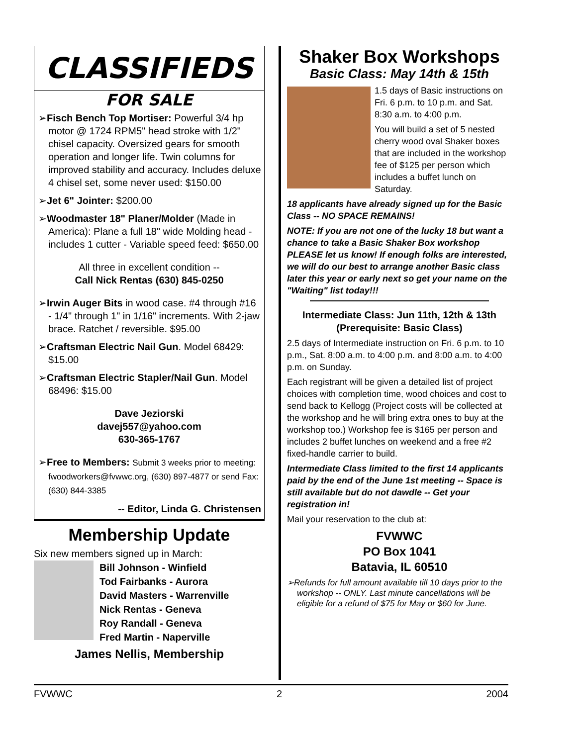CLASSIFIEDS
FOR SALE
➢Fisch Bench Top Mortiser: Powerful 3/4 hp motor @ 1724 RPM5" head stroke with 1/2" chisel capacity. Oversized gears for smooth operation and longer life. Twin columns for improved stability and accuracy. Includes deluxe 4 chisel set, some never used: $150.00
➢Jet 6" Jointer: $200.00
➢Woodmaster 18" Planer/Molder (Made in America): Plane a full 18" wide Molding head - includes 1 cutter - Variable speed feed: $650.00
All three in excellent condition --
Call Nick Rentas (630) 845-0250
➢Irwin Auger Bits in wood case. #4 through #16 - 1/4" through 1" in 1/16" increments. With 2-jaw brace. Ratchet / reversible. $95.00
➢Craftsman Electric Nail Gun. Model 68429: $15.00
➢Craftsman Electric Stapler/Nail Gun. Model 68496: $15.00
Dave Jeziorski
davej557@yahoo.com
630-365-1767
➢Free to Members: Submit 3 weeks prior to meeting: fwoodworkers@fvwwc.org, (630) 897-4877 or send Fax: (630) 844-3385
-- Editor, Linda G. Christensen
Membership Update
Six new members signed up in March:
Bill Johnson - Winfield
Tod Fairbanks - Aurora
David Masters - Warrenville
Nick Rentas - Geneva
Roy Randall - Geneva
Fred Martin - Naperville
James Nellis, Membership
Shaker Box Workshops
Basic Class: May 14th & 15th
1.5 days of Basic instructions on Fri. 6 p.m. to 10 p.m. and Sat. 8:30 a.m. to 4:00 p.m.
You will build a set of 5 nested cherry wood oval Shaker boxes that are included in the workshop fee of $125 per person which includes a buffet lunch on Saturday.
18 applicants have already signed up for the Basic Class -- NO SPACE REMAINS!
NOTE: If you are not one of the lucky 18 but want a chance to take a Basic Shaker Box workshop PLEASE let us know! If enough folks are interested, we will do our best to arrange another Basic class later this year or early next so get your name on the "Waiting" list today!!!
Intermediate Class: Jun 11th, 12th & 13th
(Prerequisite: Basic Class)
2.5 days of Intermediate instruction on Fri. 6 p.m. to 10 p.m., Sat. 8:00 a.m. to 4:00 p.m. and 8:00 a.m. to 4:00 p.m. on Sunday.
Each registrant will be given a detailed list of project choices with completion time, wood choices and cost to send back to Kellogg (Project costs will be collected at the workshop and he will bring extra ones to buy at the workshop too.) Workshop fee is $165 per person and includes 2 buffet lunches on weekend and a free #2 fixed-handle carrier to build.
Intermediate Class limited to the first 14 applicants paid by the end of the June 1st meeting -- Space is still available but do not dawdle -- Get your registration in!
Mail your reservation to the club at:
FVWWC
PO Box 1041
Batavia, IL 60510
➢Refunds for full amount available till 10 days prior to the workshop -- ONLY. Last minute cancellations will be eligible for a refund of $75 for May or $60 for June.
FVWWC 2 2004